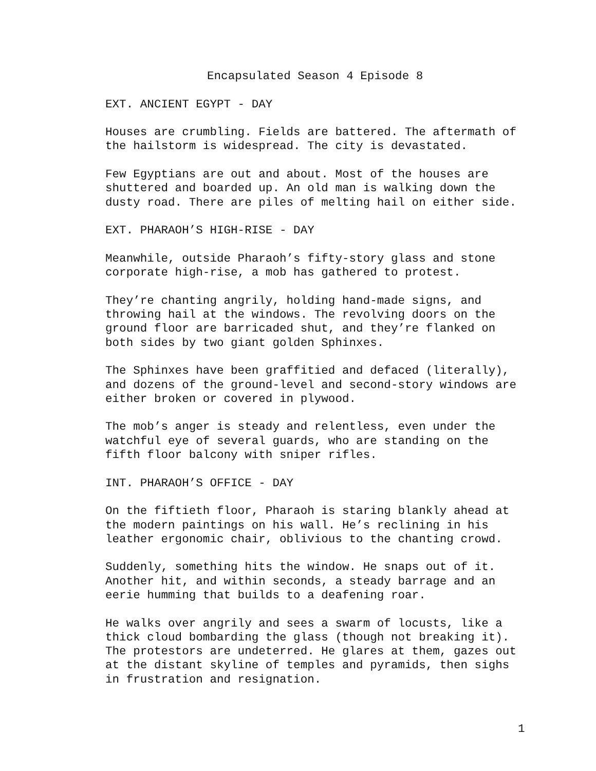Encapsulated Season 4 Episode 8
EXT. ANCIENT EGYPT - DAY
Houses are crumbling. Fields are battered. The aftermath of the hailstorm is widespread. The city is devastated.
Few Egyptians are out and about. Most of the houses are shuttered and boarded up. An old man is walking down the dusty road. There are piles of melting hail on either side.
EXT. PHARAOH’S HIGH-RISE - DAY
Meanwhile, outside Pharaoh’s fifty-story glass and stone corporate high-rise, a mob has gathered to protest.
They’re chanting angrily, holding hand-made signs, and throwing hail at the windows. The revolving doors on the ground floor are barricaded shut, and they’re flanked on both sides by two giant golden Sphinxes.
The Sphinxes have been graffitied and defaced (literally), and dozens of the ground-level and second-story windows are either broken or covered in plywood.
The mob’s anger is steady and relentless, even under the watchful eye of several guards, who are standing on the fifth floor balcony with sniper rifles.
INT. PHARAOH’S OFFICE - DAY
On the fiftieth floor, Pharaoh is staring blankly ahead at the modern paintings on his wall. He’s reclining in his leather ergonomic chair, oblivious to the chanting crowd.
Suddenly, something hits the window. He snaps out of it. Another hit, and within seconds, a steady barrage and an eerie humming that builds to a deafening roar.
He walks over angrily and sees a swarm of locusts, like a thick cloud bombarding the glass (though not breaking it). The protestors are undeterred. He glares at them, gazes out at the distant skyline of temples and pyramids, then sighs in frustration and resignation.
1